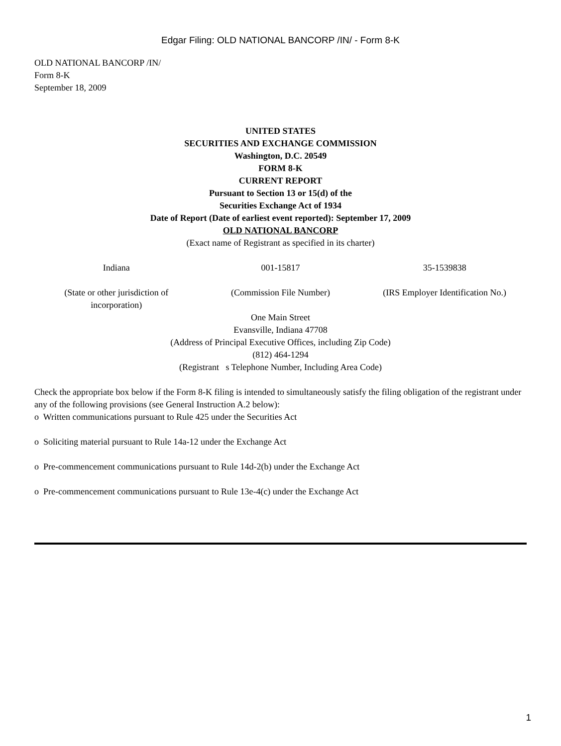Edgar Filing: OLD NATIONAL BANCORP /IN/ - Form 8-K
OLD NATIONAL BANCORP /IN/
Form 8-K
September 18, 2009
UNITED STATES
SECURITIES AND EXCHANGE COMMISSION
Washington, D.C. 20549
FORM 8-K
CURRENT REPORT
Pursuant to Section 13 or 15(d) of the
Securities Exchange Act of 1934
Date of Report (Date of earliest event reported): September 17, 2009
OLD NATIONAL BANCORP
(Exact name of Registrant as specified in its charter)
| Indiana | 001-15817 | 35-1539838 |
| (State or other jurisdiction of incorporation) | (Commission File Number) | (IRS Employer Identification No.) |
One Main Street
Evansville, Indiana 47708
(Address of Principal Executive Offices, including Zip Code)
(812) 464-1294
(Registrant s Telephone Number, Including Area Code)
Check the appropriate box below if the Form 8-K filing is intended to simultaneously satisfy the filing obligation of the registrant under any of the following provisions (see General Instruction A.2 below):
o Written communications pursuant to Rule 425 under the Securities Act
o Soliciting material pursuant to Rule 14a-12 under the Exchange Act
o Pre-commencement communications pursuant to Rule 14d-2(b) under the Exchange Act
o Pre-commencement communications pursuant to Rule 13e-4(c) under the Exchange Act
1